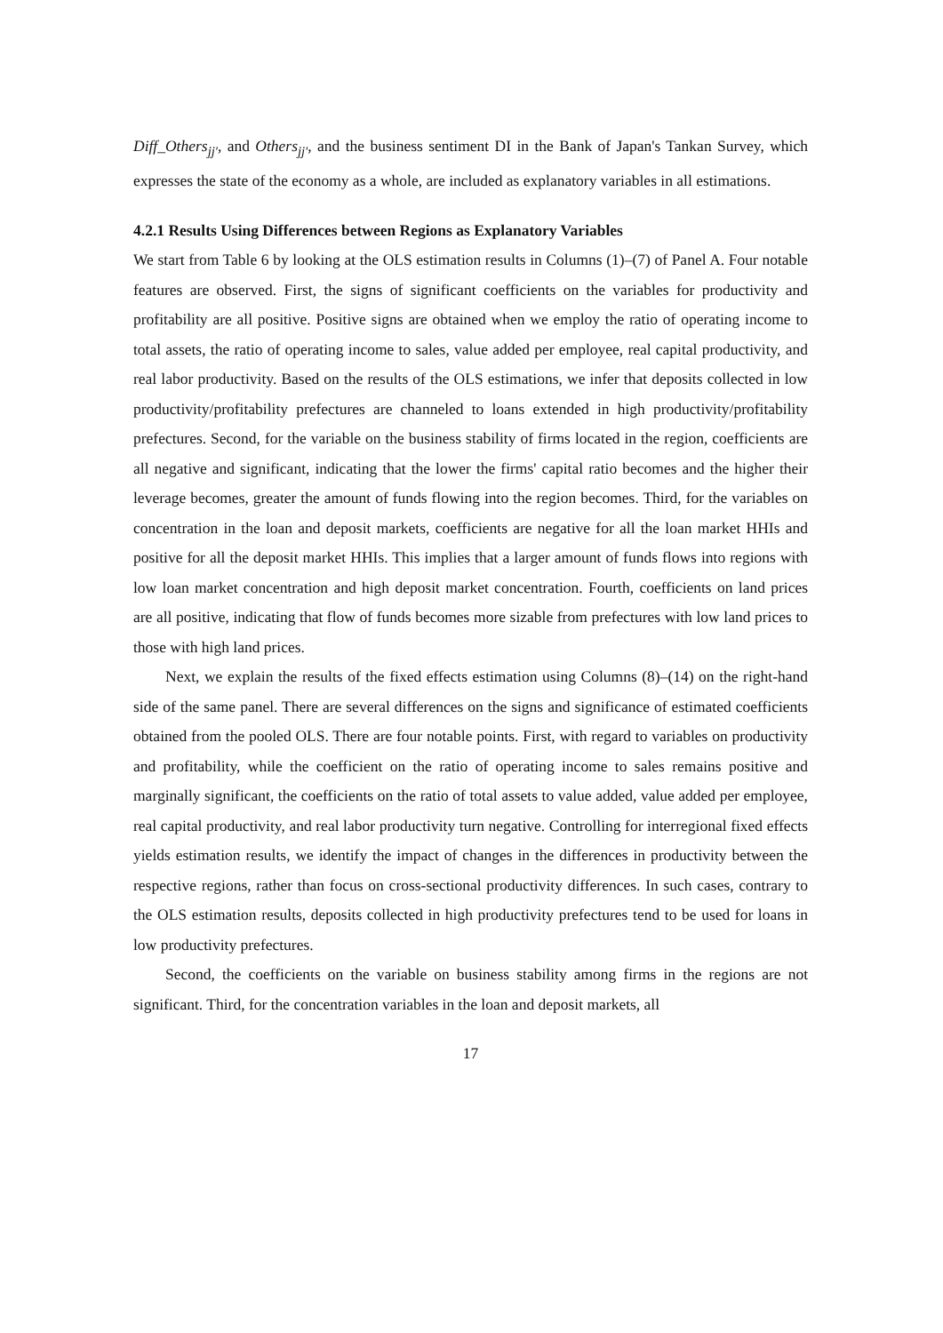Diff_Others<sub>jj′</sub>, and Others<sub>jj′</sub>, and the business sentiment DI in the Bank of Japan's Tankan Survey, which expresses the state of the economy as a whole, are included as explanatory variables in all estimations.
4.2.1 Results Using Differences between Regions as Explanatory Variables
We start from Table 6 by looking at the OLS estimation results in Columns (1)–(7) of Panel A. Four notable features are observed. First, the signs of significant coefficients on the variables for productivity and profitability are all positive. Positive signs are obtained when we employ the ratio of operating income to total assets, the ratio of operating income to sales, value added per employee, real capital productivity, and real labor productivity. Based on the results of the OLS estimations, we infer that deposits collected in low productivity/profitability prefectures are channeled to loans extended in high productivity/profitability prefectures. Second, for the variable on the business stability of firms located in the region, coefficients are all negative and significant, indicating that the lower the firms' capital ratio becomes and the higher their leverage becomes, greater the amount of funds flowing into the region becomes. Third, for the variables on concentration in the loan and deposit markets, coefficients are negative for all the loan market HHIs and positive for all the deposit market HHIs. This implies that a larger amount of funds flows into regions with low loan market concentration and high deposit market concentration. Fourth, coefficients on land prices are all positive, indicating that flow of funds becomes more sizable from prefectures with low land prices to those with high land prices.
Next, we explain the results of the fixed effects estimation using Columns (8)–(14) on the right-hand side of the same panel. There are several differences on the signs and significance of estimated coefficients obtained from the pooled OLS. There are four notable points. First, with regard to variables on productivity and profitability, while the coefficient on the ratio of operating income to sales remains positive and marginally significant, the coefficients on the ratio of total assets to value added, value added per employee, real capital productivity, and real labor productivity turn negative. Controlling for interregional fixed effects yields estimation results, we identify the impact of changes in the differences in productivity between the respective regions, rather than focus on cross-sectional productivity differences. In such cases, contrary to the OLS estimation results, deposits collected in high productivity prefectures tend to be used for loans in low productivity prefectures.
Second, the coefficients on the variable on business stability among firms in the regions are not significant. Third, for the concentration variables in the loan and deposit markets, all
17